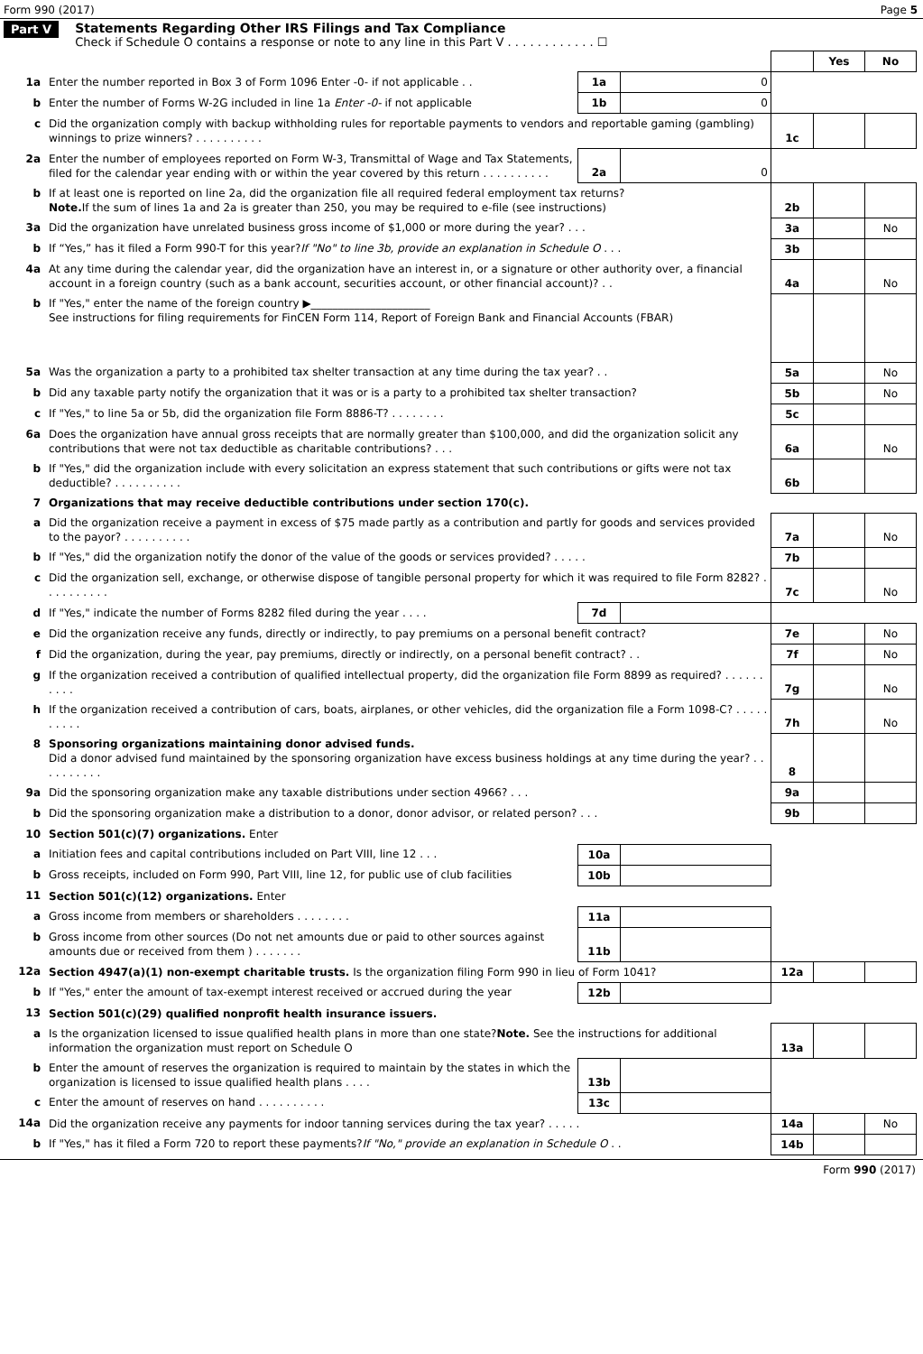Form 990 (2017) Page 5
Part V Statements Regarding Other IRS Filings and Tax Compliance
Check if Schedule O contains a response or note to any line in this Part V . . . . . . . . . . . . ☐
| | | | | | Yes | No |
| 1a | Enter the number reported in Box 3 of Form 1096 Enter -0- if not applicable . . | 1a | 0 | | | |
| b | Enter the number of Forms W-2G included in line 1a Enter -0- if not applicable | 1b | 0 | | | |
| c | Did the organization comply with backup withholding rules for reportable payments to vendors and reportable gaming (gambling) winnings to prize winners? . . . . . . . . . . | | | 1c | | |
| 2a | Enter the number of employees reported on Form W-3, Transmittal of Wage and Tax Statements, filed for the calendar year ending with or within the year covered by this return . . . . . . . . . . | 2a | 0 | | | |
| b | If at least one is reported on line 2a, did the organization file all required federal employment tax returns? Note. If the sum of lines 1a and 2a is greater than 250, you may be required to e-file (see instructions) | | | 2b | | |
| 3a | Did the organization have unrelated business gross income of $1,000 or more during the year? . . . | | | 3a | | No |
| b | If “Yes,” has it filed a Form 990-T for this year? If "No" to line 3b, provide an explanation in Schedule O . . . | | | 3b | | |
| 4a | At any time during the calendar year, did the organization have an interest in, or a signature or other authority over, a financial account in a foreign country (such as a bank account, securities account, or other financial account)? . . | | | 4a | | No |
| b | If "Yes," enter the name of the foreign country ▶______________________ See instructions for filing requirements for FinCEN Form 114, Report of Foreign Bank and Financial Accounts (FBAR) | | | | | |
| 5a | Was the organization a party to a prohibited tax shelter transaction at any time during the tax year? . . | | | 5a | | No |
| b | Did any taxable party notify the organization that it was or is a party to a prohibited tax shelter transaction? | | | 5b | | No |
| c | If "Yes," to line 5a or 5b, did the organization file Form 8886-T? . . . . . . . . | | | 5c | | |
| 6a | Does the organization have annual gross receipts that are normally greater than $100,000, and did the organization solicit any contributions that were not tax deductible as charitable contributions? . . . | | | 6a | | No |
| b | If "Yes," did the organization include with every solicitation an express statement that such contributions or gifts were not tax deductible? . . . . . . . . . . | | | 6b | | |
| 7 | Organizations that may receive deductible contributions under section 170(c). | | | | | |
| a | Did the organization receive a payment in excess of $75 made partly as a contribution and partly for goods and services provided to the payor? . . . . . . . . . . | | | 7a | | No |
| b | If "Yes," did the organization notify the donor of the value of the goods or services provided? . . . . . | | | 7b | | |
| c | Did the organization sell, exchange, or otherwise dispose of tangible personal property for which it was required to file Form 8282? . . . . . . . . . . | | | 7c | | No |
| d | If "Yes," indicate the number of Forms 8282 filed during the year . . . . | 7d | | | | |
| e | Did the organization receive any funds, directly or indirectly, to pay premiums on a personal benefit contract? | | | 7e | | No |
| f | Did the organization, during the year, pay premiums, directly or indirectly, on a personal benefit contract? . . | | | 7f | | No |
| g | If the organization received a contribution of qualified intellectual property, did the organization file Form 8899 as required? . . . . . . . . . . | | | 7g | | No |
| h | If the organization received a contribution of cars, boats, airplanes, or other vehicles, did the organization file a Form 1098-C? . . . . . . . . . . | | | 7h | | No |
| 8 | Sponsoring organizations maintaining donor advised funds. Did a donor advised fund maintained by the sponsoring organization have excess business holdings at any time during the year? . . . . . . . . . . | | | 8 | | |
| 9a | Did the sponsoring organization make any taxable distributions under section 4966? . . . | | | 9a | | |
| b | Did the sponsoring organization make a distribution to a donor, donor advisor, or related person? . . . | | | 9b | | |
| 10 | Section 501(c)(7) organizations. Enter | | | | | |
| a | Initiation fees and capital contributions included on Part VIII, line 12 . . . | 10a | | | | |
| b | Gross receipts, included on Form 990, Part VIII, line 12, for public use of club facilities | 10b | | | | |
| 11 | Section 501(c)(12) organizations. Enter | | | | | |
| a | Gross income from members or shareholders . . . . . . . . | 11a | | | | |
| b | Gross income from other sources (Do not net amounts due or paid to other sources against amounts due or received from them ) . . . . . . . | 11b | | | | |
| 12a | Section 4947(a)(1) non-exempt charitable trusts. Is the organization filing Form 990 in lieu of Form 1041? | | | 12a | | |
| b | If "Yes," enter the amount of tax-exempt interest received or accrued during the year | 12b | | | | |
| 13 | Section 501(c)(29) qualified nonprofit health insurance issuers. | | | | | |
| a | Is the organization licensed to issue qualified health plans in more than one state? Note. See the instructions for additional information the organization must report on Schedule O | | | 13a | | |
| b | Enter the amount of reserves the organization is required to maintain by the states in which the organization is licensed to issue qualified health plans . . . . | 13b | | | | |
| c | Enter the amount of reserves on hand . . . . . . . . . . | 13c | | | | |
| 14a | Did the organization receive any payments for indoor tanning services during the tax year? . . . . . | | | 14a | | No |
| b | If "Yes," has it filed a Form 720 to report these payments? If "No," provide an explanation in Schedule O . . | | | 14b | | |
Form 990 (2017)